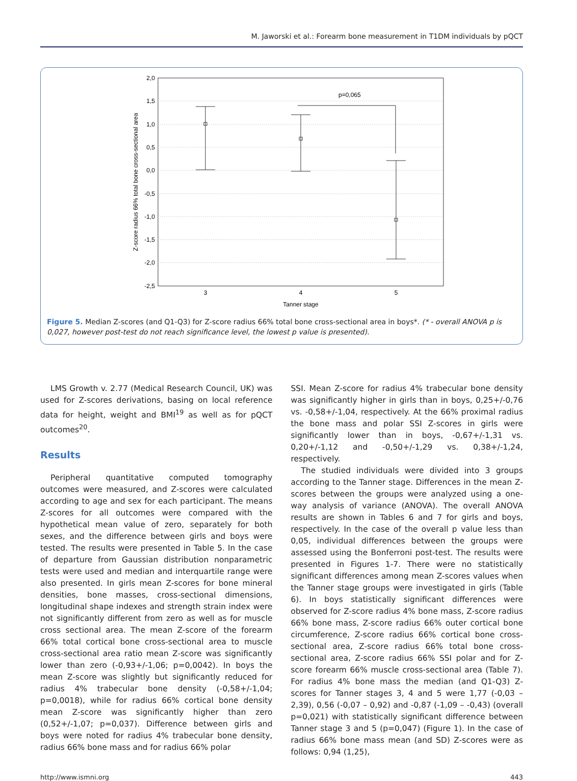M. Jaworski et al.: Forearm bone measurement in T1DM individuals by pQCT
2,0
1,5
1,0
0,5
0,0
-0,5
-1,0
-1,5
-2,0
-2,5
p=0,065
3
4
5
Tanner stage
Z-score radius 66% total bone cross-sectional area
Figure 5. Median Z-scores (and Q1-Q3) for Z-score radius 66% total bone cross-sectional area in boys*. (* - overall ANOVA p is 0,027, however post-test do not reach significance level, the lowest p value is presented).
LMS Growth v. 2.77 (Medical Research Council, UK) was used for Z-scores derivations, basing on local reference data for height, weight and BMI<sup>19</sup> as well as for pQCT outcomes<sup>20</sup>.
Results
Peripheral quantitative computed tomography outcomes were measured, and Z-scores were calculated according to age and sex for each participant. The means Z-scores for all outcomes were compared with the hypothetical mean value of zero, separately for both sexes, and the difference between girls and boys were tested. The results were presented in Table 5. In the case of departure from Gaussian distribution nonparametric tests were used and median and interquartile range were also presented. In girls mean Z-scores for bone mineral densities, bone masses, cross-sectional dimensions, longitudinal shape indexes and strength strain index were not significantly different from zero as well as for muscle cross sectional area. The mean Z-score of the forearm 66% total cortical bone cross-sectional area to muscle cross-sectional area ratio mean Z-score was significantly lower than zero (-0,93+/-1,06; p=0,0042). In boys the mean Z-score was slightly but significantly reduced for radius 4% trabecular bone density (-0,58+/-1,04; p=0,0018), while for radius 66% cortical bone density mean Z-score was significantly higher than zero (0,52+/-1,07; p=0,037). Difference between girls and boys were noted for radius 4% trabecular bone density, radius 66% bone mass and for radius 66% polar
SSI. Mean Z-score for radius 4% trabecular bone density was significantly higher in girls than in boys, 0,25+/-0,76 vs. -0,58+/-1,04, respectively. At the 66% proximal radius the bone mass and polar SSI Z-scores in girls were significantly lower than in boys, -0,67+/-1,31 vs. 0,20+/-1,12 and -0,50+/-1,29 vs. 0,38+/-1,24, respectively.
The studied individuals were divided into 3 groups according to the Tanner stage. Differences in the mean Z-scores between the groups were analyzed using a one-way analysis of variance (ANOVA). The overall ANOVA results are shown in Tables 6 and 7 for girls and boys, respectively. In the case of the overall p value less than 0,05, individual differences between the groups were assessed using the Bonferroni post-test. The results were presented in Figures 1-7. There were no statistically significant differences among mean Z-scores values when the Tanner stage groups were investigated in girls (Table 6). In boys statistically significant differences were observed for Z-score radius 4% bone mass, Z-score radius 66% bone mass, Z-score radius 66% outer cortical bone circumference, Z-score radius 66% cortical bone cross-sectional area, Z-score radius 66% total bone cross-sectional area, Z-score radius 66% SSI polar and for Z-score forearm 66% muscle cross-sectional area (Table 7). For radius 4% bone mass the median (and Q1-Q3) Z-scores for Tanner stages 3, 4 and 5 were 1,77 (-0,03 – 2,39), 0,56 (-0,07 – 0,92) and -0,87 (-1,09 – -0,43) (overall p=0,021) with statistically significant difference between Tanner stage 3 and 5 (p=0,047) (Figure 1). In the case of radius 66% bone mass mean (and SD) Z-scores were as follows: 0,94 (1,25),
http://www.ismni.org 443